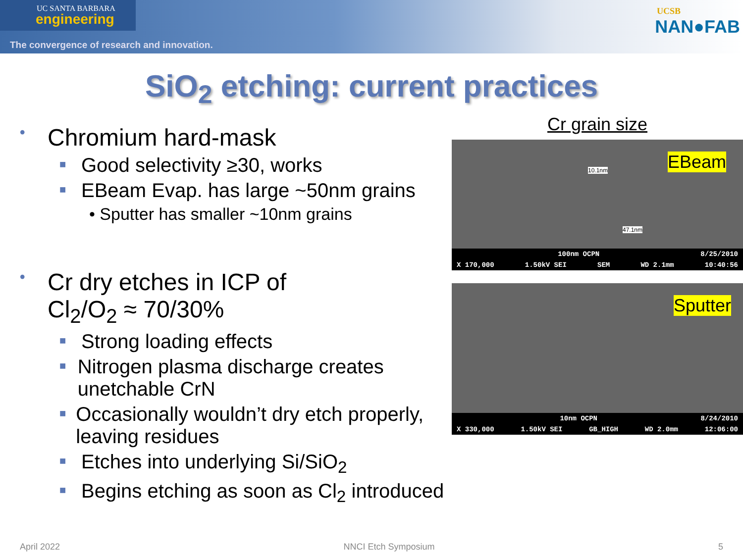UC SANTA BARBARA
engineering
The convergence of research and innovation.
UCSB
NAN●FAB
SiO<sub>2</sub> etching: current practices
• Chromium hard-mask
■ Good selectivity ≥30, works
■ EBeam Evap. has large ~50nm grains
• Sputter has smaller ~10nm grains
• Cr dry etches in ICP of
Cl<sub>2</sub>/O<sub>2</sub> ≈ 70/30%
■ Strong loading effects
■ Nitrogen plasma discharge creates unetchable CrN
■ Occasionally wouldn’t dry etch properly, leaving residues
■ Etches into underlying Si/SiO<sub>2</sub>
■ Begins etching as soon as Cl<sub>2</sub> introduced
Cr grain size
EBeam 10.1nm
47.1nm
100nm OCPN 8/25/2010
X 170,000 1.50kV SEI SEM WD 2.1mm 10:40:56
Sputter
10nm OCPN 8/24/2010
X 330,000 1.50kV SEI GB_HIGH WD 2.0mm 12:06:00
April 2022 NNCI Etch Symposium 5